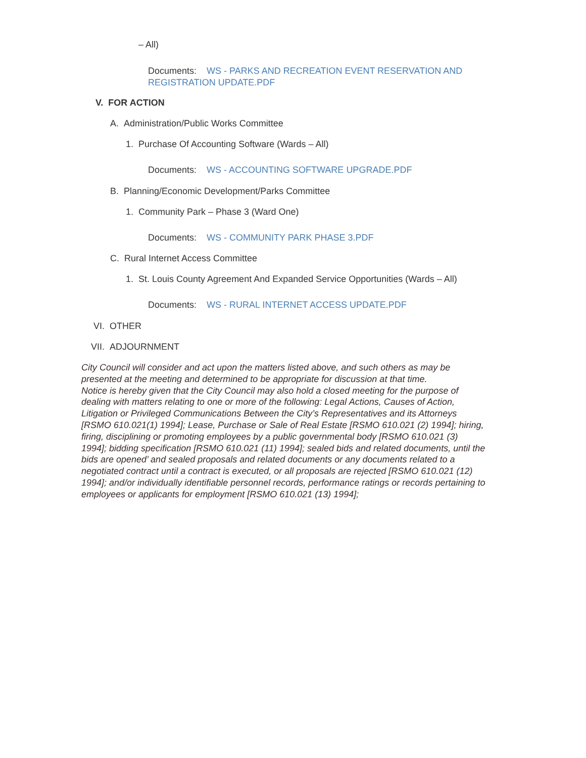– All)
Documents: WS - PARKS AND RECREATION EVENT RESERVATION AND
REGISTRATION UPDATE.PDF
V. FOR ACTION
A. Administration/Public Works Committee
1. Purchase Of Accounting Software (Wards – All)
Documents: WS - ACCOUNTING SOFTWARE UPGRADE.PDF
B. Planning/Economic Development/Parks Committee
1. Community Park – Phase 3 (Ward One)
Documents: WS - COMMUNITY PARK PHASE 3.PDF
C. Rural Internet Access Committee
1. St. Louis County Agreement And Expanded Service Opportunities (Wards – All)
Documents: WS - RURAL INTERNET ACCESS UPDATE.PDF
VI. OTHER
VII. ADJOURNMENT
City Council will consider and act upon the matters listed above, and such others as may be presented at the meeting and determined to be appropriate for discussion at that time.
Notice is hereby given that the City Council may also hold a closed meeting for the purpose of dealing with matters relating to one or more of the following: Legal Actions, Causes of Action, Litigation or Privileged Communications Between the City’s Representatives and its Attorneys [RSMO 610.021(1) 1994]; Lease, Purchase or Sale of Real Estate [RSMO 610.021 (2) 1994]; hiring, firing, disciplining or promoting employees by a public governmental body [RSMO 610.021 (3) 1994]; bidding specification [RSMO 610.021 (11) 1994]; sealed bids and related documents, until the bids are opened’ and sealed proposals and related documents or any documents related to a negotiated contract until a contract is executed, or all proposals are rejected [RSMO 610.021 (12) 1994]; and/or individually identifiable personnel records, performance ratings or records pertaining to employees or applicants for employment [RSMO 610.021 (13) 1994];